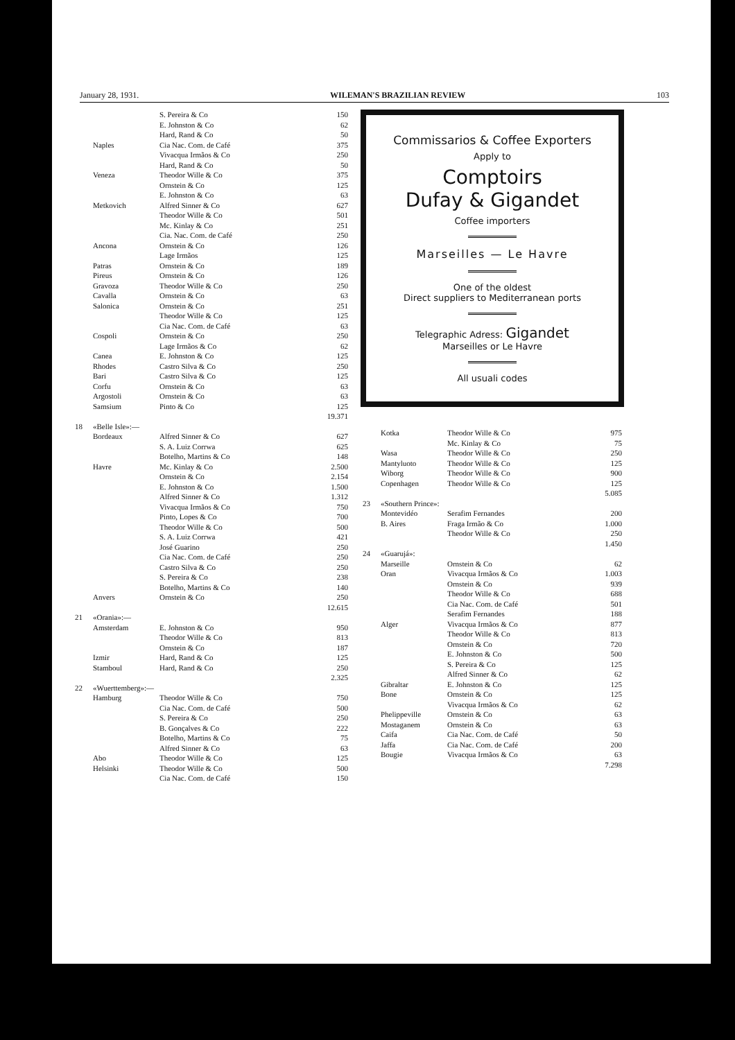January 28, 1931. WILEMAN'S BRAZILIAN REVIEW 103
| | | S. Pereira & Co | 150 |
| | | E. Johnston & Co | 62 |
| | | Hard, Rand & Co | 50 |
| | Naples | Cia Nac. Com. de Café | 375 |
| | | Vivacqua Irmãos & Co | 250 |
| | | Hard, Rand & Co | 50 |
| | Veneza | Theodor Wille & Co | 375 |
| | | Ornstein & Co | 125 |
| | | E. Johnston & Co | 63 |
| | Metkovich | Alfred Sinner & Co | 627 |
| | | Theodor Wille & Co | 501 |
| | | Mc. Kinlay & Co | 251 |
| | | Cia. Nac. Com. de Café | 250 |
| | Ancona | Ornstein & Co | 126 |
| | | Lage Irmãos | 125 |
| | Patras | Ornstein & Co | 189 |
| | Pireus | Ornstein & Co | 126 |
| | Gravoza | Theodor Wille & Co | 250 |
| | Cavalla | Ornstein & Co | 63 |
| | Salonica | Ornstein & Co | 251 |
| | | Theodor Wille & Co | 125 |
| | | Cia Nac. Com. de Café | 63 |
| | Cospoli | Ornstein & Co | 250 |
| | | Lage Irmãos & Co | 62 |
| | Canea | E. Johnston & Co | 125 |
| | Rhodes | Castro Silva & Co | 250 |
| | Bari | Castro Silva & Co | 125 |
| | Corfu | Ornstein & Co | 63 |
| | Argostoli | Ornstein & Co | 63 |
| | Samsium | Pinto & Co | 125 |
| | | | 19.371 |
| 18 | «Belle Isle»:— | | |
| | Bordeaux | Alfred Sinner & Co | 627 |
| | | S. A. Luiz Corrwa | 625 |
| | | Botelho, Martins & Co | 148 |
| | Havre | Mc. Kinlay & Co | 2.500 |
| | | Ornstein & Co | 2.154 |
| | | E. Johnston & Co | 1.500 |
| | | Alfred Sinner & Co | 1.312 |
| | | Vivacqua Irmãos & Co | 750 |
| | | Pinto, Lopes & Co | 700 |
| | | Theodor Wille & Co | 500 |
| | | S. A. Luiz Corrwa | 421 |
| | | José Guarino | 250 |
| | | Cia Nac. Com. de Café | 250 |
| | | Castro Silva & Co | 250 |
| | | S. Pereira & Co | 238 |
| | | Botelho, Martins & Co | 140 |
| | Anvers | Ornstein & Co | 250 |
| | | | 12.615 |
| 21 | «Orania»:— | | |
| | Amsterdam | E. Johnston & Co | 950 |
| | | Theodor Wille & Co | 813 |
| | | Ornstein & Co | 187 |
| | Izmir | Hard, Rand & Co | 125 |
| | Stamboul | Hard, Rand & Co | 250 |
| | | | 2.325 |
| 22 | «Wuerttemberg»:— | | |
| | Hamburg | Theodor Wille & Co | 750 |
| | | Cia Nac. Com. de Café | 500 |
| | | S. Pereira & Co | 250 |
| | | B. Gonçalves & Co | 222 |
| | | Botelho, Martins & Co | 75 |
| | | Alfred Sinner & Co | 63 |
| | Abo | Theodor Wille & Co | 125 |
| | Helsinki | Theodor Wille & Co | 500 |
| | | Cia Nac. Com. de Café | 150 |
Commissarios & Coffee Exporters
Apply to
Comptoirs
Dufay & Gigandet
Coffee importers
Marseilles — Le Havre
One of the oldest
Direct suppliers to Mediterranean ports
Telegraphic Adress: Gigandet
Marseilles or Le Havre
All usuali codes
| | Kotka | Theodor Wille & Co | 975 |
| | | Mc. Kinlay & Co | 75 |
| | Wasa | Theodor Wille & Co | 250 |
| | Mantyluoto | Theodor Wille & Co | 125 |
| | Wiborg | Theodor Wille & Co | 900 |
| | Copenhagen | Theodor Wille & Co | 125 |
| | | | 5.085 |
| 23 | «Southern Prince»: | | |
| | Montevidéo | Serafim Fernandes | 200 |
| | B. Aires | Fraga Irmão & Co | 1.000 |
| | | Theodor Wille & Co | 250 |
| | | | 1.450 |
| 24 | «Guarujá»: | | |
| | Marseille | Ornstein & Co | 62 |
| | Oran | Vivacqua Irmãos & Co | 1.003 |
| | | Ornstein & Co | 939 |
| | | Theodor Wille & Co | 688 |
| | | Cia Nac. Com. de Café | 501 |
| | | Serafim Fernandes | 188 |
| | Alger | Vivacqua Irmãos & Co | 877 |
| | | Theodor Wille & Co | 813 |
| | | Ornstein & Co | 720 |
| | | E. Johnston & Co | 500 |
| | | S. Pereira & Co | 125 |
| | | Alfred Sinner & Co | 62 |
| | Gibraltar | E. Johnston & Co | 125 |
| | Bone | Ornstein & Co | 125 |
| | | Vivacqua Irmãos & Co | 62 |
| | Phelippeville | Ornstein & Co | 63 |
| | Mostaganem | Ornstein & Co | 63 |
| | Caifa | Cia Nac. Com. de Café | 50 |
| | Jaffa | Cia Nac. Com. de Café | 200 |
| | Bougie | Vivacqua Irmãos & Co | 63 |
| | | | 7.298 |